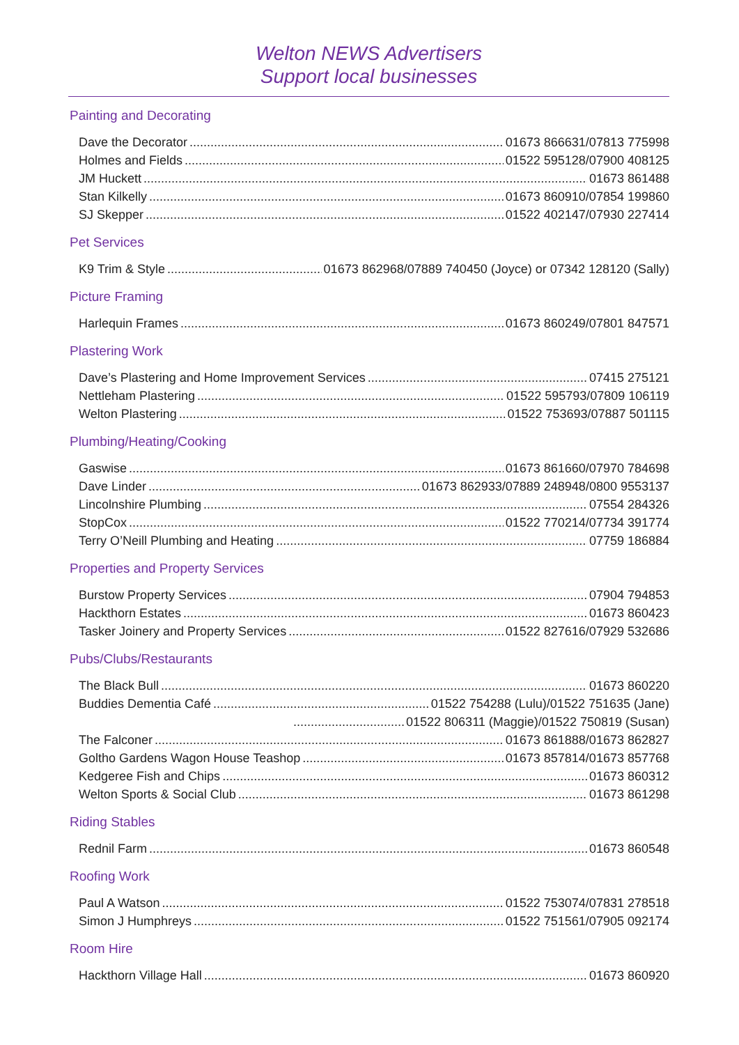Welton NEWS Advertisers
Support local businesses
Painting and Decorating
Dave the Decorator 01673 866631/07813 775998
Holmes and Fields 01522 595128/07900 408125
JM Huckett 01673 861488
Stan Kilkelly 01673 860910/07854 199860
SJ Skepper 01522 402147/07930 227414
Pet Services
K9 Trim & Style 01673 862968/07889 740450 (Joyce) or 07342 128120 (Sally)
Picture Framing
Harlequin Frames 01673 860249/07801 847571
Plastering Work
Dave’s Plastering and Home Improvement Services 07415 275121
Nettleham Plastering 01522 595793/07809 106119
Welton Plastering 01522 753693/07887 501115
Plumbing/Heating/Cooking
Gaswise 01673 861660/07970 784698
Dave Linder 01673 862933/07889 248948/0800 9553137
Lincolnshire Plumbing 07554 284326
StopCox 01522 770214/07734 391774
Terry O’Neill Plumbing and Heating 07759 186884
Properties and Property Services
Burstow Property Services 07904 794853
Hackthorn Estates 01673 860423
Tasker Joinery and Property Services 01522 827616/07929 532686
Pubs/Clubs/Restaurants
The Black Bull 01673 860220
Buddies Dementia Café 01522 754288 (Lulu)/01522 751635 (Jane)
01522 806311 (Maggie)/01522 750819 (Susan)
The Falconer 01673 861888/01673 862827
Goltho Gardens Wagon House Teashop 01673 857814/01673 857768
Kedgeree Fish and Chips 01673 860312
Welton Sports & Social Club 01673 861298
Riding Stables
Rednil Farm 01673 860548
Roofing Work
Paul A Watson 01522 753074/07831 278518
Simon J Humphreys 01522 751561/07905 092174
Room Hire
Hackthorn Village Hall 01673 860920